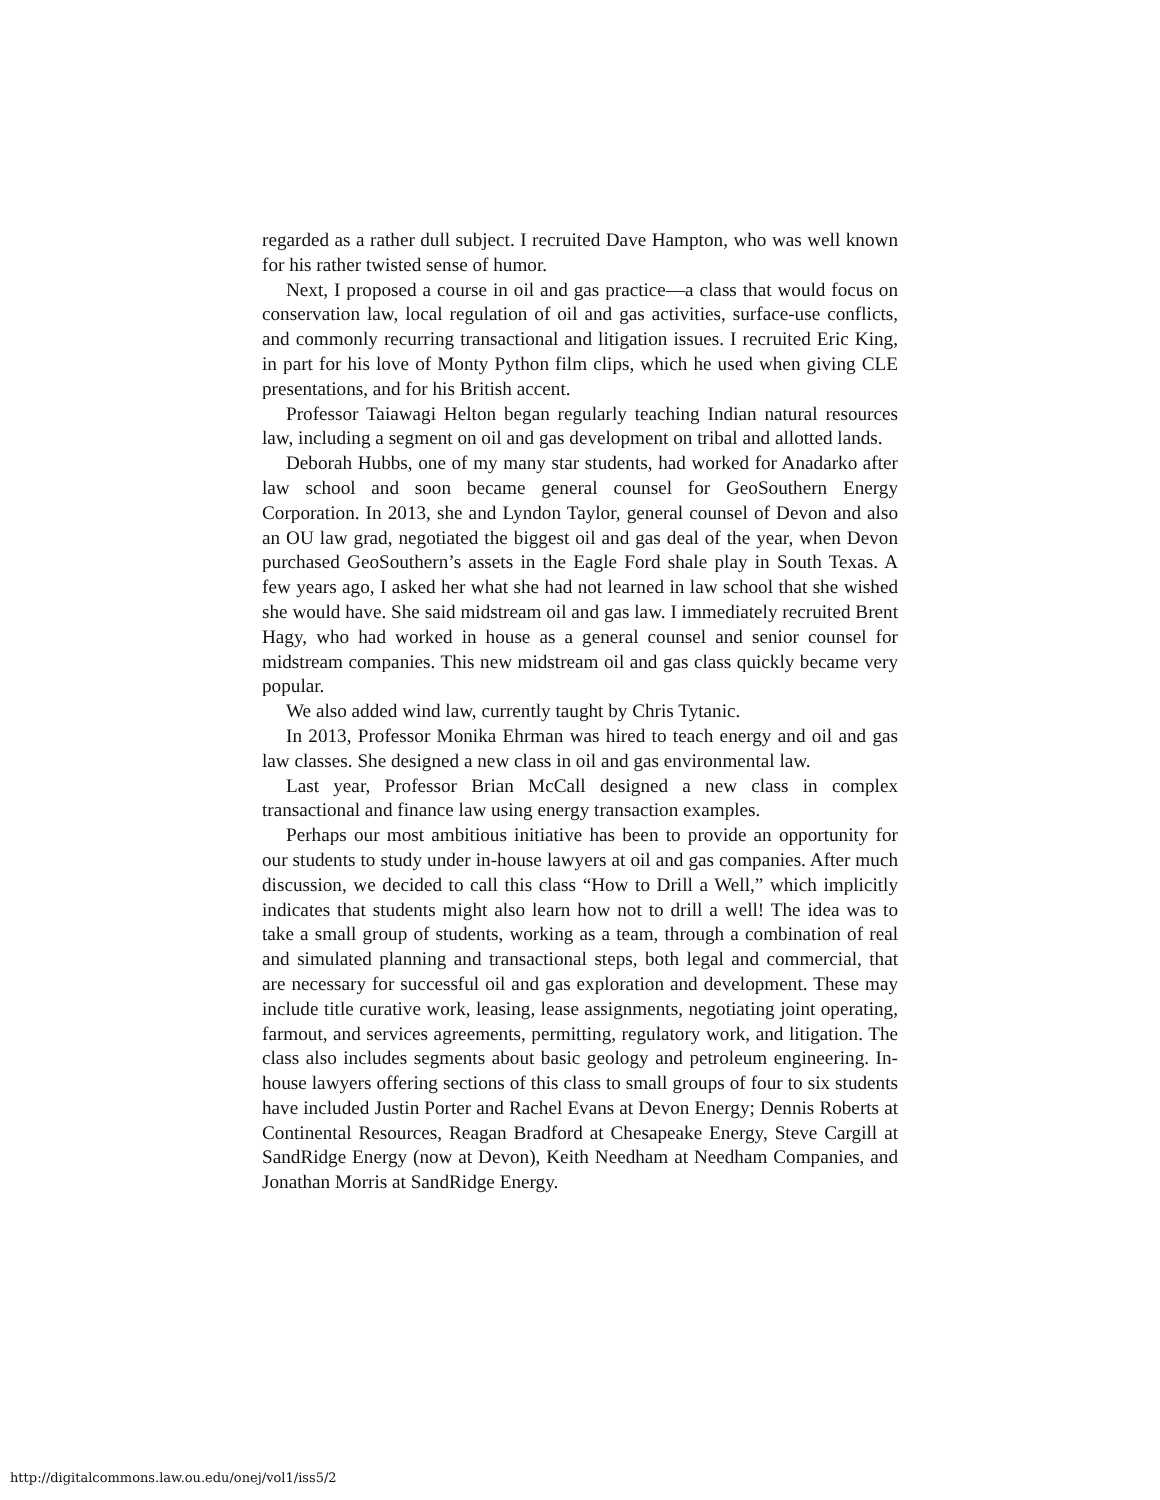regarded as a rather dull subject. I recruited Dave Hampton, who was well known for his rather twisted sense of humor.
Next, I proposed a course in oil and gas practice—a class that would focus on conservation law, local regulation of oil and gas activities, surface-use conflicts, and commonly recurring transactional and litigation issues. I recruited Eric King, in part for his love of Monty Python film clips, which he used when giving CLE presentations, and for his British accent.
Professor Taiawagi Helton began regularly teaching Indian natural resources law, including a segment on oil and gas development on tribal and allotted lands.
Deborah Hubbs, one of my many star students, had worked for Anadarko after law school and soon became general counsel for GeoSouthern Energy Corporation. In 2013, she and Lyndon Taylor, general counsel of Devon and also an OU law grad, negotiated the biggest oil and gas deal of the year, when Devon purchased GeoSouthern’s assets in the Eagle Ford shale play in South Texas. A few years ago, I asked her what she had not learned in law school that she wished she would have. She said midstream oil and gas law. I immediately recruited Brent Hagy, who had worked in house as a general counsel and senior counsel for midstream companies. This new midstream oil and gas class quickly became very popular.
We also added wind law, currently taught by Chris Tytanic.
In 2013, Professor Monika Ehrman was hired to teach energy and oil and gas law classes. She designed a new class in oil and gas environmental law.
Last year, Professor Brian McCall designed a new class in complex transactional and finance law using energy transaction examples.
Perhaps our most ambitious initiative has been to provide an opportunity for our students to study under in-house lawyers at oil and gas companies. After much discussion, we decided to call this class “How to Drill a Well,” which implicitly indicates that students might also learn how not to drill a well! The idea was to take a small group of students, working as a team, through a combination of real and simulated planning and transactional steps, both legal and commercial, that are necessary for successful oil and gas exploration and development. These may include title curative work, leasing, lease assignments, negotiating joint operating, farmout, and services agreements, permitting, regulatory work, and litigation. The class also includes segments about basic geology and petroleum engineering. In-house lawyers offering sections of this class to small groups of four to six students have included Justin Porter and Rachel Evans at Devon Energy; Dennis Roberts at Continental Resources, Reagan Bradford at Chesapeake Energy, Steve Cargill at SandRidge Energy (now at Devon), Keith Needham at Needham Companies, and Jonathan Morris at SandRidge Energy.
http://digitalcommons.law.ou.edu/onej/vol1/iss5/2